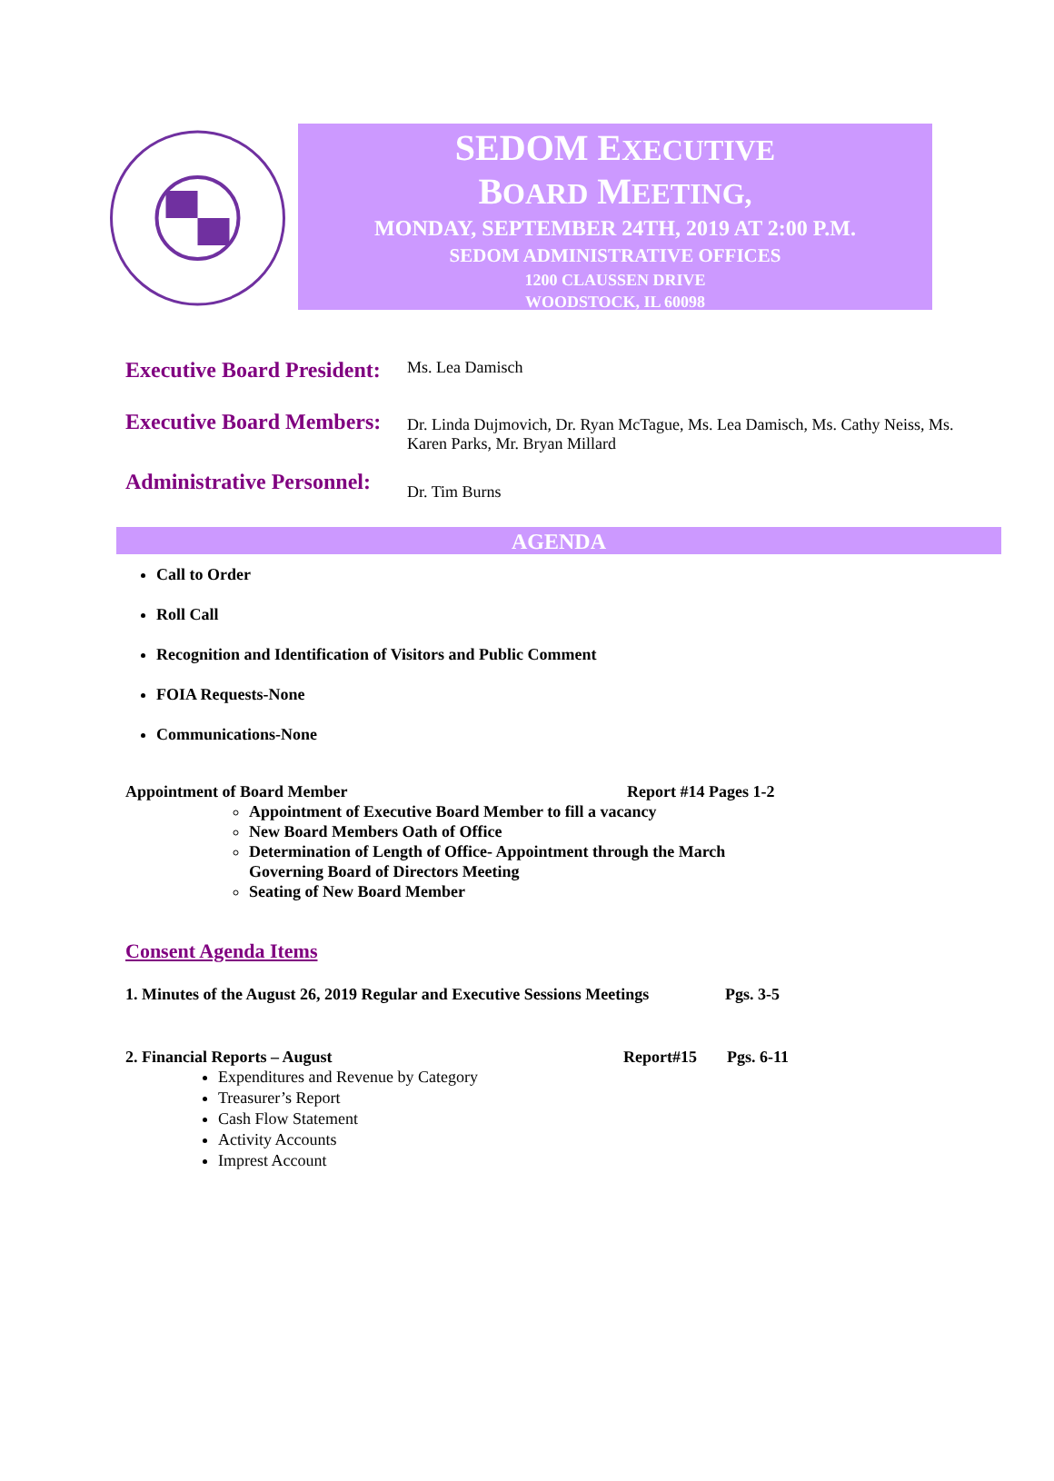SEDOM EXECUTIVE
BOARD MEETING,
MONDAY, SEPTEMBER 24TH, 2019 AT 2:00 P.M.
SEDOM ADMINISTRATIVE OFFICES
1200 CLAUSSEN DRIVE
WOODSTOCK, IL 60098
Executive Board President:
Ms. Lea Damisch
Executive Board Members:
Dr. Linda Dujmovich, Dr. Ryan McTague, Ms. Lea Damisch, Ms. Cathy Neiss, Ms. Karen Parks, Mr. Bryan Millard
Administrative Personnel:
Dr. Tim Burns
AGENDA
Call to Order
Roll Call
Recognition and Identification of Visitors and Public Comment
FOIA Requests-None
Communications-None
Appointment of Board Member Report #14 Pages 1-2
Appointment of Executive Board Member to fill a vacancy
New Board Members Oath of Office
Determination of Length of Office- Appointment through the March Governing Board of Directors Meeting
Seating of New Board Member
Consent Agenda Items
1. Minutes of the August 26, 2019 Regular and Executive Sessions Meetings Pgs. 3-5
2. Financial Reports – August Report#15 Pgs. 6-11
Expenditures and Revenue by Category
Treasurer’s Report
Cash Flow Statement
Activity Accounts
Imprest Account